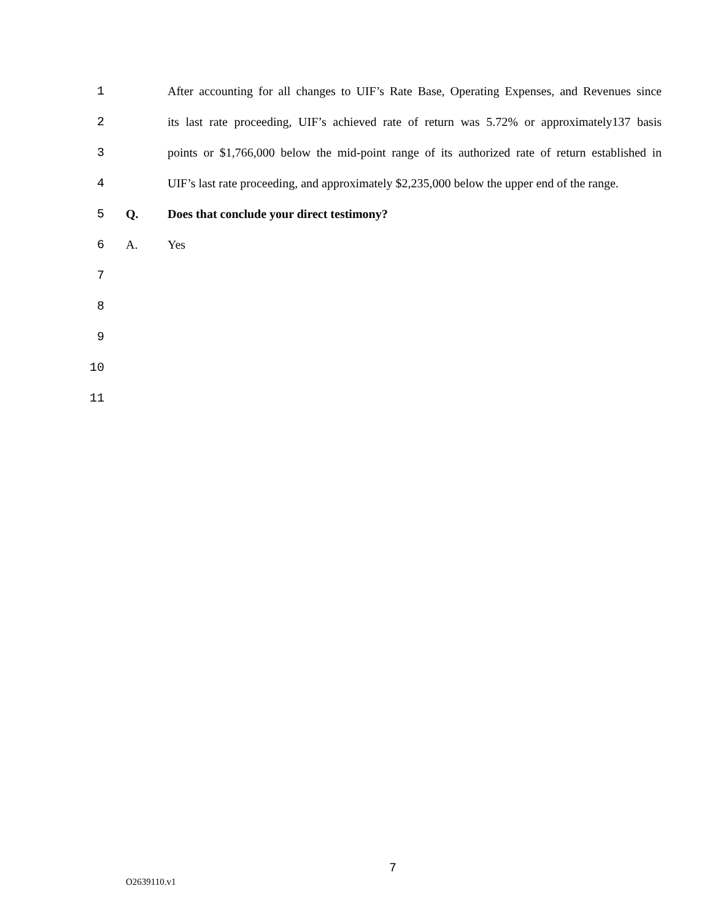1 After accounting for all changes to UIF’s Rate Base, Operating Expenses, and Revenues since
2 its last rate proceeding, UIF’s achieved rate of return was 5.72% or approximately137 basis
3 points or $1,766,000 below the mid-point range of its authorized rate of return established in
4 UIF’s last rate proceeding, and approximately $2,235,000 below the upper end of the range.
5 Q. Does that conclude your direct testimony?
6 A. Yes
7
8
9
10
11
7
O2639110.v1